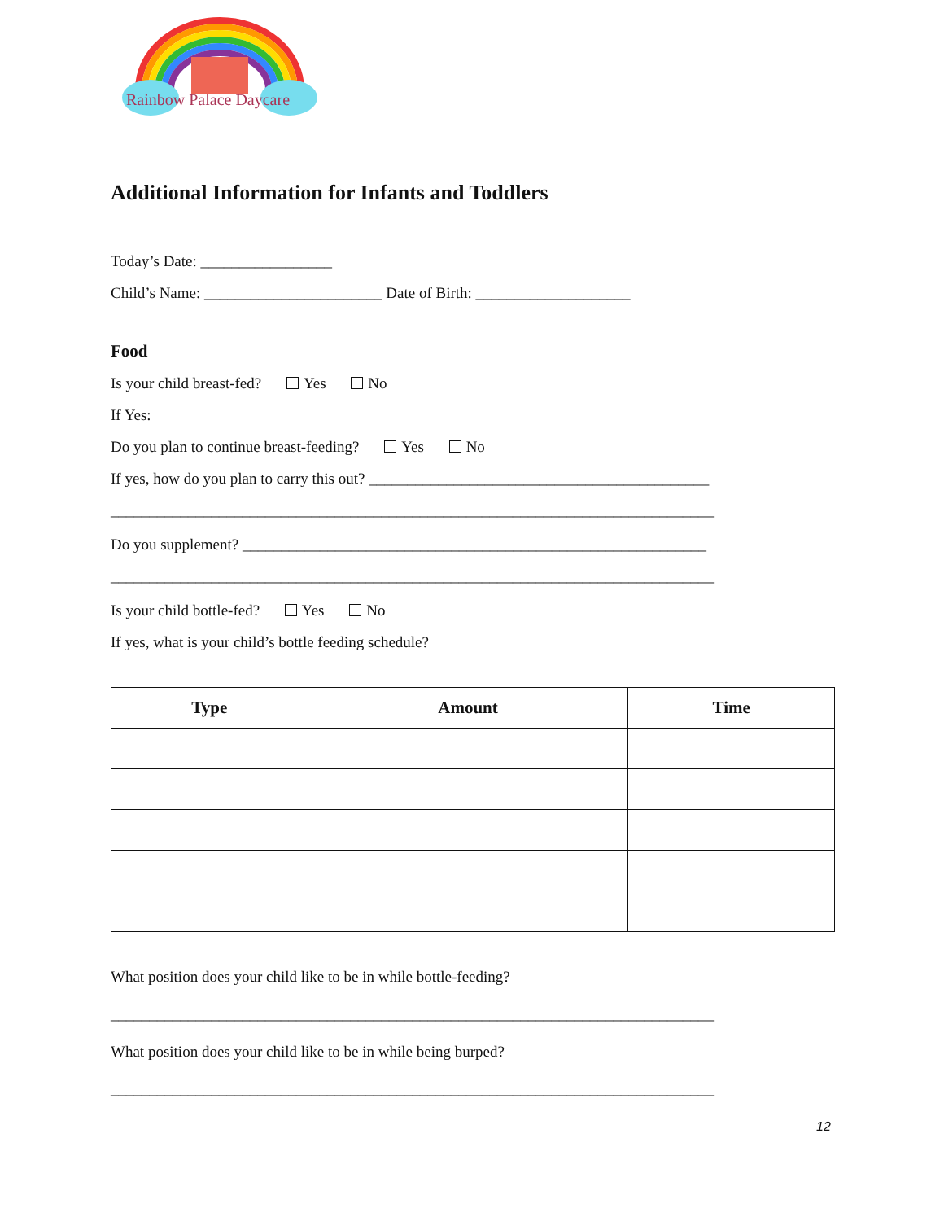Rainbow Palace Daycare
Additional Information for Infants and Toddlers
Today’s Date: _________________
Child’s Name: _______________________ Date of Birth: ____________________
Food
Is your child breast-fed? Yes No
If Yes:
Do you plan to continue breast-feeding? Yes No
If yes, how do you plan to carry this out? ____________________________________________
______________________________________________________________________________
Do you supplement? ____________________________________________________________
______________________________________________________________________________
Is your child bottle-fed? Yes No
If yes, what is your child’s bottle feeding schedule?
| Type | Amount | Time |
| --- | --- | --- |
What position does your child like to be in while bottle-feeding?
______________________________________________________________________________
What position does your child like to be in while being burped?
______________________________________________________________________________
12